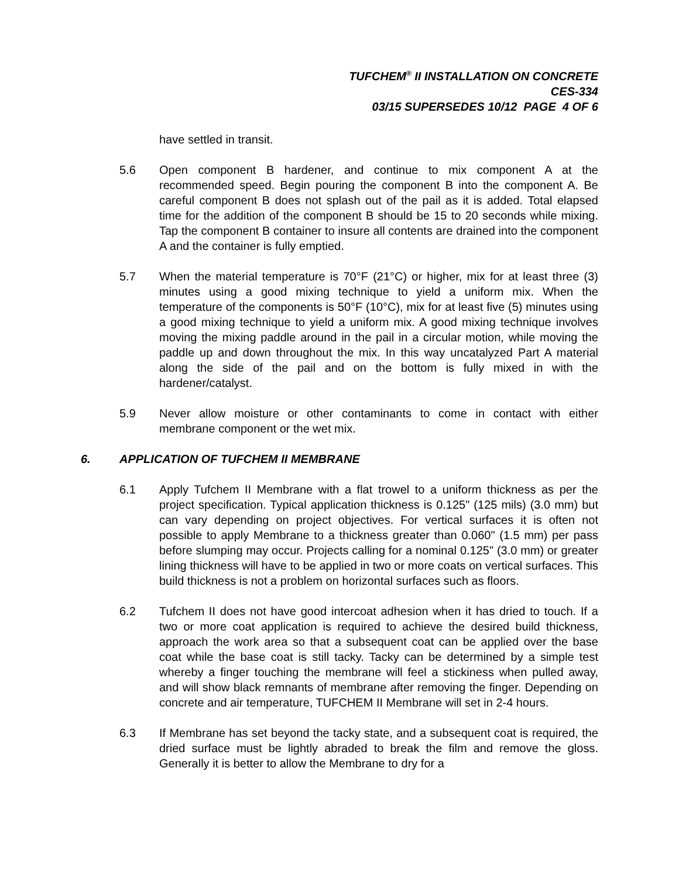TUFCHEM<sup>®</sup> II INSTALLATION ON CONCRETE
CES-334
03/15 SUPERSEDES 10/12 PAGE 4 OF 6
have settled in transit.
5.6 Open component B hardener, and continue to mix component A at the recommended speed. Begin pouring the component B into the component A. Be careful component B does not splash out of the pail as it is added. Total elapsed time for the addition of the component B should be 15 to 20 seconds while mixing. Tap the component B container to insure all contents are drained into the component A and the container is fully emptied.
5.7 When the material temperature is 70°F (21°C) or higher, mix for at least three (3) minutes using a good mixing technique to yield a uniform mix. When the temperature of the components is 50°F (10°C), mix for at least five (5) minutes using a good mixing technique to yield a uniform mix. A good mixing technique involves moving the mixing paddle around in the pail in a circular motion, while moving the paddle up and down throughout the mix. In this way uncatalyzed Part A material along the side of the pail and on the bottom is fully mixed in with the hardener/catalyst.
5.9 Never allow moisture or other contaminants to come in contact with either membrane component or the wet mix.
6. APPLICATION OF TUFCHEM II MEMBRANE
6.1 Apply Tufchem II Membrane with a flat trowel to a uniform thickness as per the project specification. Typical application thickness is 0.125" (125 mils) (3.0 mm) but can vary depending on project objectives. For vertical surfaces it is often not possible to apply Membrane to a thickness greater than 0.060" (1.5 mm) per pass before slumping may occur. Projects calling for a nominal 0.125" (3.0 mm) or greater lining thickness will have to be applied in two or more coats on vertical surfaces. This build thickness is not a problem on horizontal surfaces such as floors.
6.2 Tufchem II does not have good intercoat adhesion when it has dried to touch. If a two or more coat application is required to achieve the desired build thickness, approach the work area so that a subsequent coat can be applied over the base coat while the base coat is still tacky. Tacky can be determined by a simple test whereby a finger touching the membrane will feel a stickiness when pulled away, and will show black remnants of membrane after removing the finger. Depending on concrete and air temperature, TUFCHEM II Membrane will set in 2-4 hours.
6.3 If Membrane has set beyond the tacky state, and a subsequent coat is required, the dried surface must be lightly abraded to break the film and remove the gloss. Generally it is better to allow the Membrane to dry for a